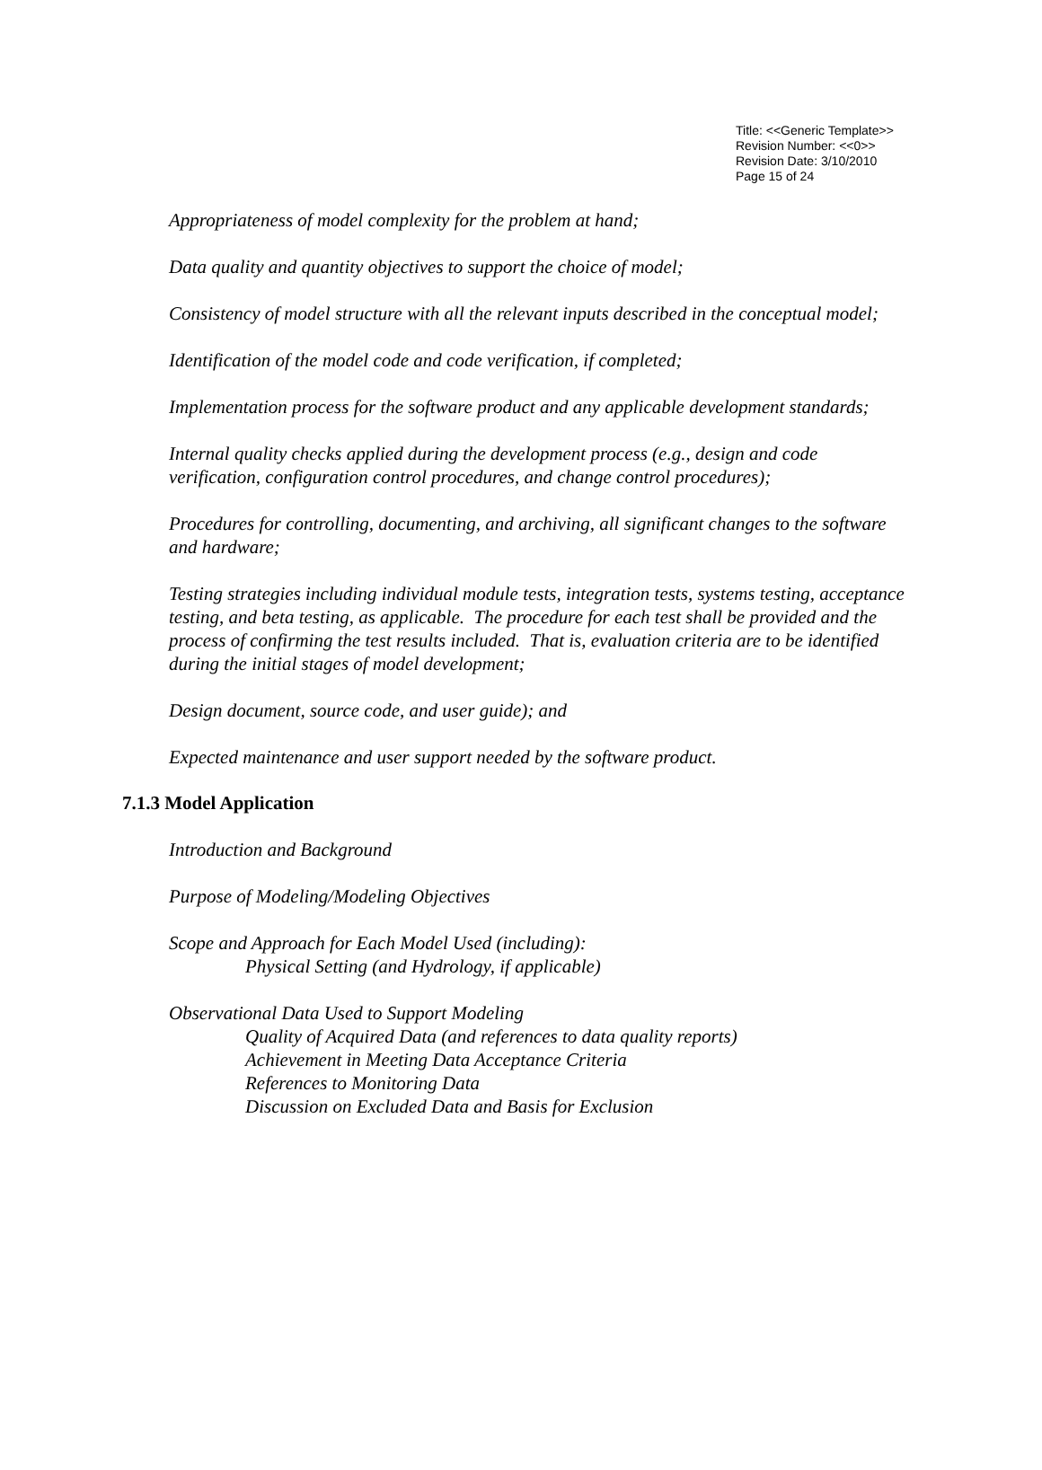Title: <<Generic Template>>
Revision Number: <<0>>
Revision Date: 3/10/2010
Page 15 of 24
Appropriateness of model complexity for the problem at hand;
Data quality and quantity objectives to support the choice of model;
Consistency of model structure with all the relevant inputs described in the conceptual model;
Identification of the model code and code verification, if completed;
Implementation process for the software product and any applicable development standards;
Internal quality checks applied during the development process (e.g., design and code verification, configuration control procedures, and change control procedures);
Procedures for controlling, documenting, and archiving, all significant changes to the software and hardware;
Testing strategies including individual module tests, integration tests, systems testing, acceptance testing, and beta testing, as applicable. The procedure for each test shall be provided and the process of confirming the test results included. That is, evaluation criteria are to be identified during the initial stages of model development;
Design document, source code, and user guide); and
Expected maintenance and user support needed by the software product.
7.1.3 Model Application
Introduction and Background
Purpose of Modeling/Modeling Objectives
Scope and Approach for Each Model Used (including):
Physical Setting (and Hydrology, if applicable)
Observational Data Used to Support Modeling
Quality of Acquired Data (and references to data quality reports)
Achievement in Meeting Data Acceptance Criteria
References to Monitoring Data
Discussion on Excluded Data and Basis for Exclusion